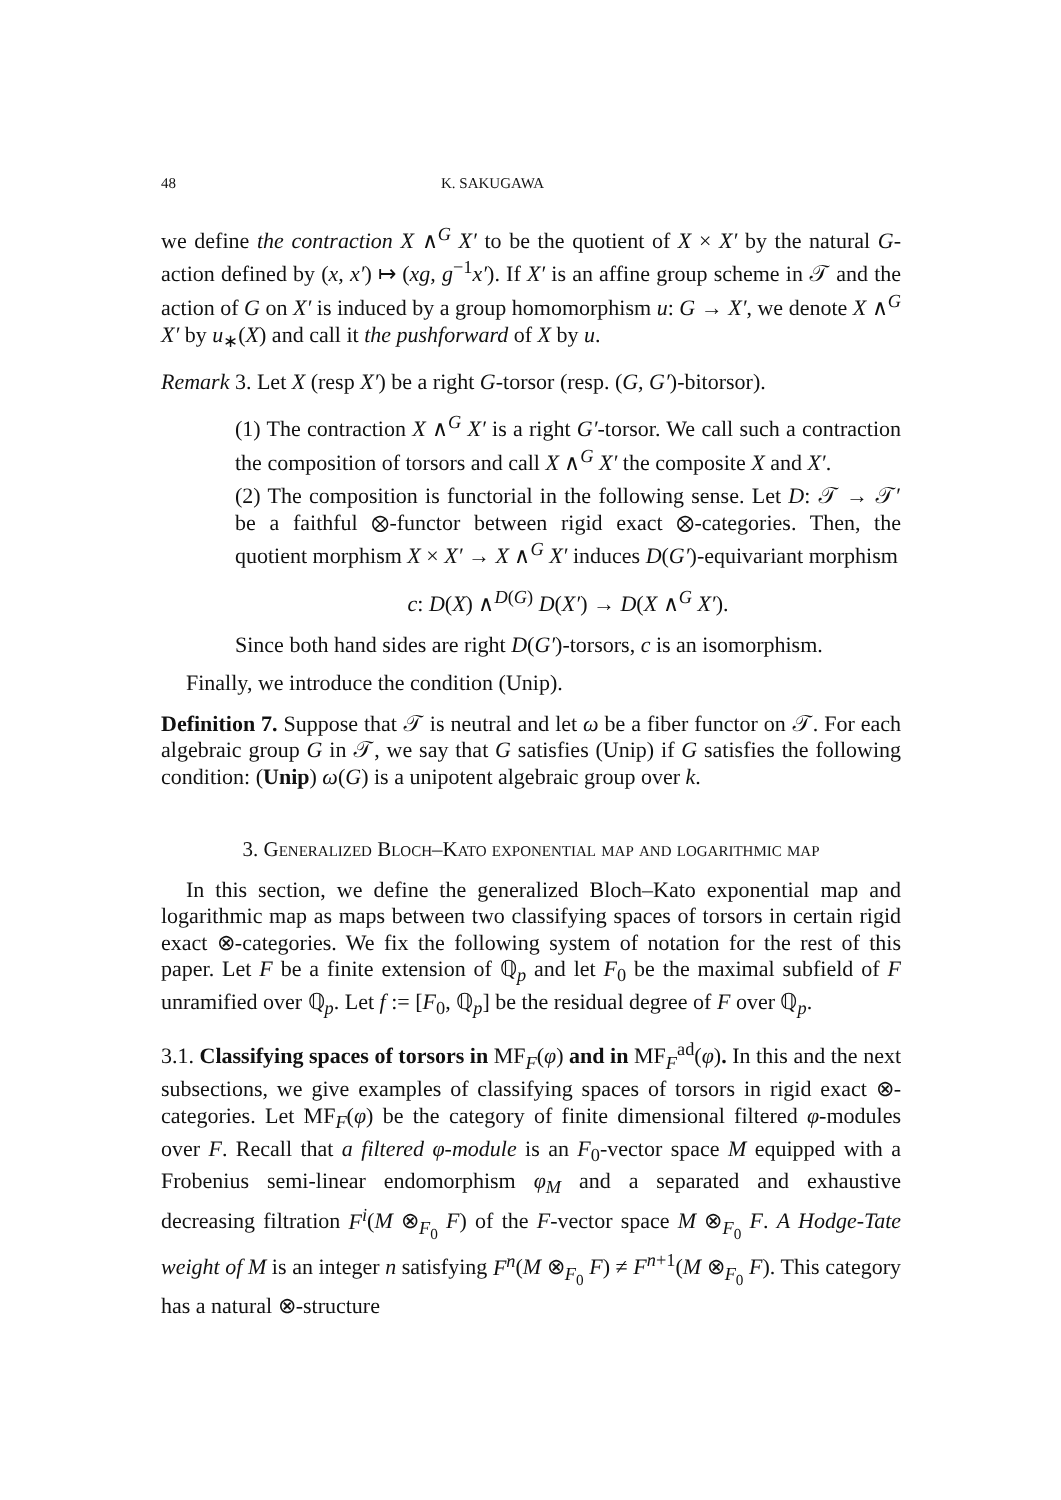48 K. SAKUGAWA
we define the contraction X ∧<sup>G</sup> X′ to be the quotient of X × X′ by the natural G-action defined by (x, x′) ↦ (xg, g<sup>−1</sup>x′). If X′ is an affine group scheme in 𝒯 and the action of G on X′ is induced by a group homomorphism u: G → X′, we denote X ∧<sup>G</sup> X′ by u<sub>∗</sub>(X) and call it the pushforward of X by u.
Remark 3. Let X (resp X′) be a right G-torsor (resp. (G, G′)-bitorsor).
(1) The contraction X ∧<sup>G</sup> X′ is a right G′-torsor. We call such a contraction the composition of torsors and call X ∧<sup>G</sup> X′ the composite X and X′.
(2) The composition is functorial in the following sense. Let D: 𝒯 → 𝒯′ be a faithful ⊗-functor between rigid exact ⊗-categories. Then, the quotient morphism X × X′ → X ∧<sup>G</sup> X′ induces D(G′)-equivariant morphism
c: D(X) ∧<sup>D(G)</sup> D(X′) → D(X ∧<sup>G</sup> X′).
Since both hand sides are right D(G′)-torsors, c is an isomorphism.
Finally, we introduce the condition (Unip).
Definition 7. Suppose that 𝒯 is neutral and let ω be a fiber functor on 𝒯. For each algebraic group G in 𝒯, we say that G satisfies (Unip) if G satisfies the following condition: (Unip) ω(G) is a unipotent algebraic group over k.
3. Generalized Bloch–Kato exponential map and logarithmic map
In this section, we define the generalized Bloch–Kato exponential map and logarithmic map as maps between two classifying spaces of torsors in certain rigid exact ⊗-categories. We fix the following system of notation for the rest of this paper. Let F be a finite extension of ℚ<sub>p</sub> and let F<sub>0</sub> be the maximal subfield of F unramified over ℚ<sub>p</sub>. Let f := [F<sub>0</sub>, ℚ<sub>p</sub>] be the residual degree of F over ℚ<sub>p</sub>.
3.1. Classifying spaces of torsors in MF<sub>F</sub>(φ) and in MF<sub>F</sub><sup>ad</sup>(φ). In this and the next subsections, we give examples of classifying spaces of torsors in rigid exact ⊗-categories. Let MF<sub>F</sub>(φ) be the category of finite dimensional filtered φ-modules over F. Recall that a filtered φ-module is an F<sub>0</sub>-vector space M equipped with a Frobenius semi-linear endomorphism φ<sub>M</sub> and a separated and exhaustive decreasing filtration F<sup>i</sup>(M ⊗<sub>F<sub>0</sub></sub> F) of the F-vector space M ⊗<sub>F<sub>0</sub></sub> F. A Hodge-Tate weight of M is an integer n satisfying F<sup>n</sup>(M ⊗<sub>F<sub>0</sub></sub> F) ≠ F<sup>n+1</sup>(M ⊗<sub>F<sub>0</sub></sub> F). This category has a natural ⊗-structure